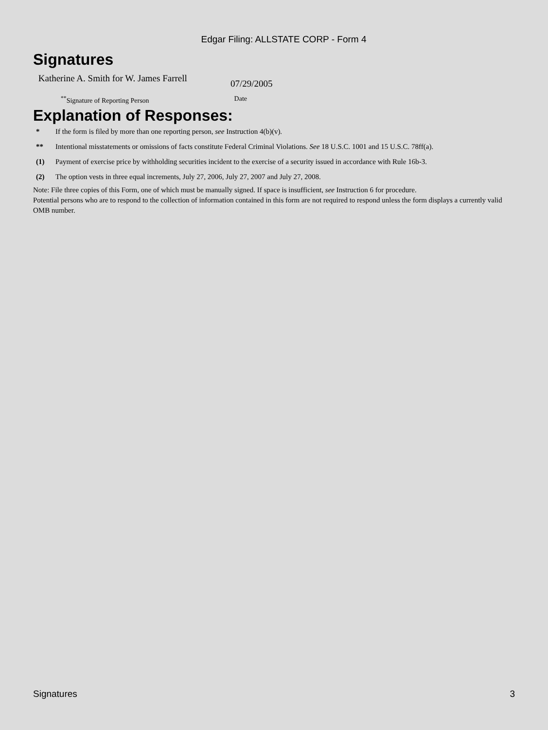Edgar Filing: ALLSTATE CORP - Form 4
Signatures
Katherine A. Smith for W. James Farrell
07/29/2005
<sup>**</sup> Signature of Reporting Person
Date
Explanation of Responses:
| * | If the form is filed by more than one reporting person, see Instruction 4(b)(v). |
| ** | Intentional misstatements or omissions of facts constitute Federal Criminal Violations. See 18 U.S.C. 1001 and 15 U.S.C. 78ff(a). |
| (1) | Payment of exercise price by withholding securities incident to the exercise of a security issued in accordance with Rule 16b-3. |
| (2) | The option vests in three equal increments, July 27, 2006, July 27, 2007 and July 27, 2008. |
Note: File three copies of this Form, one of which must be manually signed. If space is insufficient, see Instruction 6 for procedure.
Potential persons who are to respond to the collection of information contained in this form are not required to respond unless the form displays a currently valid OMB number.
Signatures 3